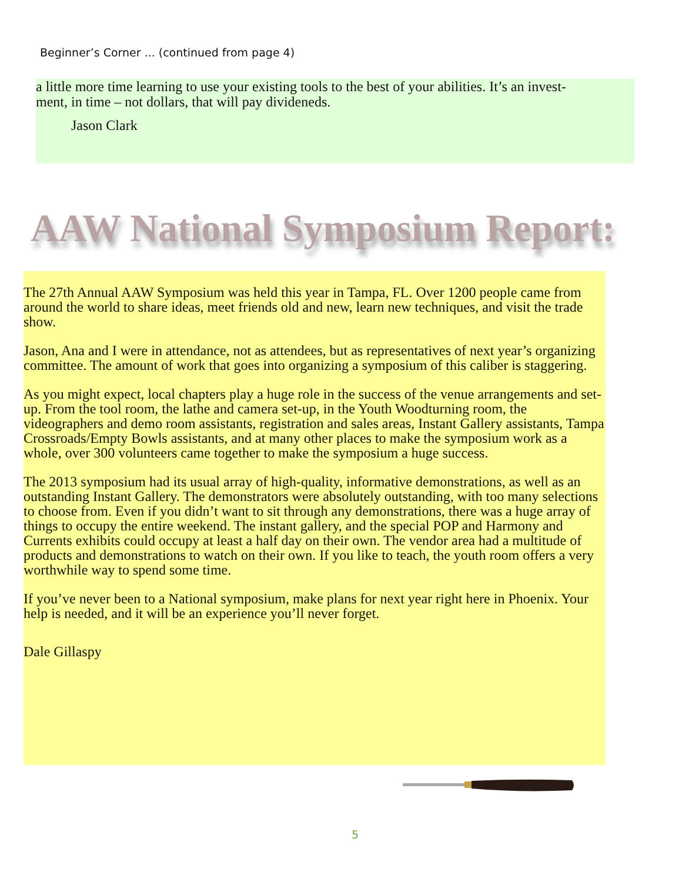Beginner’s Corner ... (continued from page 4)
a little more time learning to use your existing tools to the best of your abilities. It’s an invest-
ment, in time – not dollars, that will pay divideneds.
Jason Clark
AAW National Symposium Report:
The 27th Annual AAW Symposium was held this year in Tampa, FL. Over 1200 people came from around the world to share ideas, meet friends old and new, learn new techniques, and visit the trade show.
Jason, Ana and I were in attendance, not as attendees, but as representatives of next year’s organizing committee. The amount of work that goes into organizing a symposium of this caliber is staggering.
As you might expect, local chapters play a huge role in the success of the venue arrangements and set-up. From the tool room, the lathe and camera set-up, in the Youth Woodturning room, the videographers and demo room assistants, registration and sales areas, Instant Gallery assistants, Tampa Crossroads/Empty Bowls assistants, and at many other places to make the symposium work as a whole, over 300 volunteers came together to make the symposium a huge success.
The 2013 symposium had its usual array of high-quality, informative demonstrations, as well as an outstanding Instant Gallery. The demonstrators were absolutely outstanding, with too many selections to choose from. Even if you didn’t want to sit through any demonstrations, there was a huge array of things to occupy the entire weekend. The instant gallery, and the special POP and Harmony and Currents exhibits could occupy at least a half day on their own. The vendor area had a multitude of products and demonstrations to watch on their own. If you like to teach, the youth room offers a very worthwhile way to spend some time.
If you’ve never been to a National symposium, make plans for next year right here in Phoenix. Your help is needed, and it will be an experience you’ll never forget.
Dale Gillaspy
5